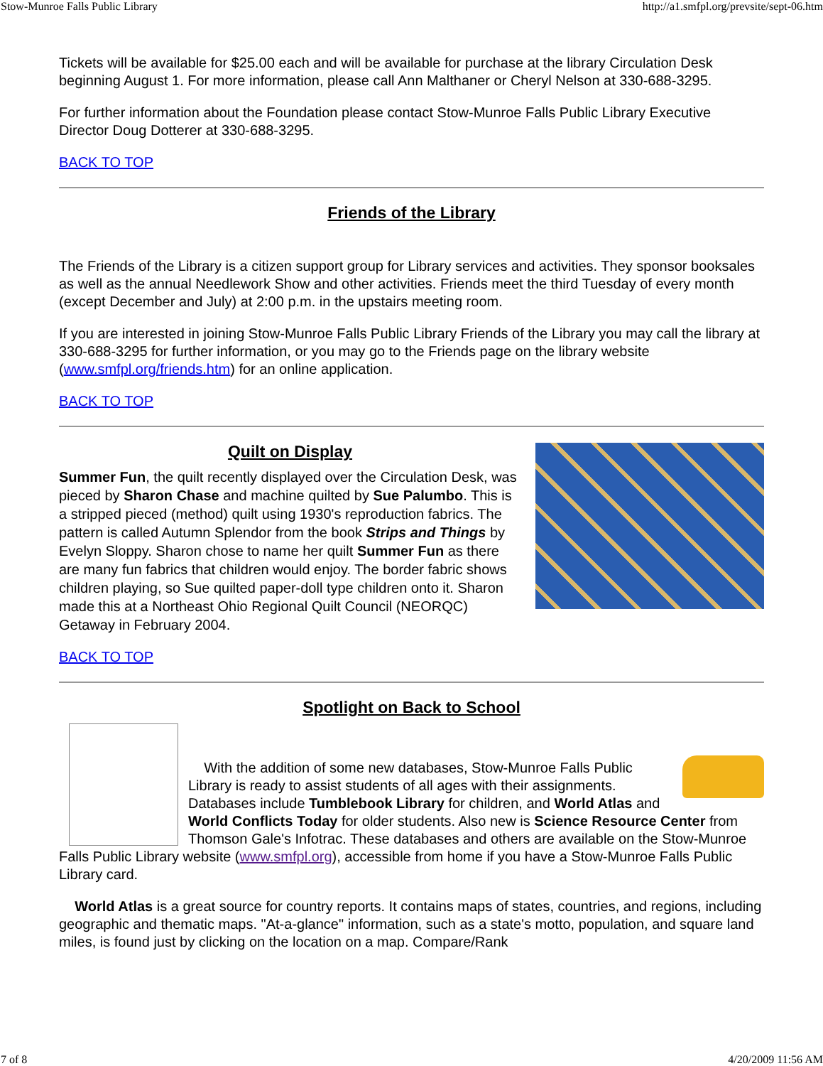Stow-Munroe Falls Public Library http://a1.smfpl.org/prevsite/sept-06.htm
Tickets will be available for $25.00 each and will be available for purchase at the library Circulation Desk beginning August 1. For more information, please call Ann Malthaner or Cheryl Nelson at 330-688-3295.
For further information about the Foundation please contact Stow-Munroe Falls Public Library Executive Director Doug Dotterer at 330-688-3295.
BACK TO TOP
Friends of the Library
The Friends of the Library is a citizen support group for Library services and activities. They sponsor booksales as well as the annual Needlework Show and other activities. Friends meet the third Tuesday of every month (except December and July) at 2:00 p.m. in the upstairs meeting room.
If you are interested in joining Stow-Munroe Falls Public Library Friends of the Library you may call the library at 330-688-3295 for further information, or you may go to the Friends page on the library website (www.smfpl.org/friends.htm) for an online application.
BACK TO TOP
Quilt on Display
Summer Fun, the quilt recently displayed over the Circulation Desk, was pieced by Sharon Chase and machine quilted by Sue Palumbo. This is a stripped pieced (method) quilt using 1930's reproduction fabrics. The pattern is called Autumn Splendor from the book Strips and Things by Evelyn Sloppy. Sharon chose to name her quilt Summer Fun as there are many fun fabrics that children would enjoy. The border fabric shows children playing, so Sue quilted paper-doll type children onto it. Sharon made this at a Northeast Ohio Regional Quilt Council (NEORQC) Getaway in February 2004.
BACK TO TOP
Spotlight on Back to School
With the addition of some new databases, Stow-Munroe Falls Public Library is ready to assist students of all ages with their assignments. Databases include Tumblebook Library for children, and World Atlas and World Conflicts Today for older students. Also new is Science Resource Center from Thomson Gale's Infotrac. These databases and others are available on the Stow-Munroe Falls Public Library website (www.smfpl.org), accessible from home if you have a Stow-Munroe Falls Public Library card.
World Atlas is a great source for country reports. It contains maps of states, countries, and regions, including geographic and thematic maps. "At-a-glance" information, such as a state's motto, population, and square land miles, is found just by clicking on the location on a map. Compare/Rank
7 of 8 4/20/2009 11:56 AM